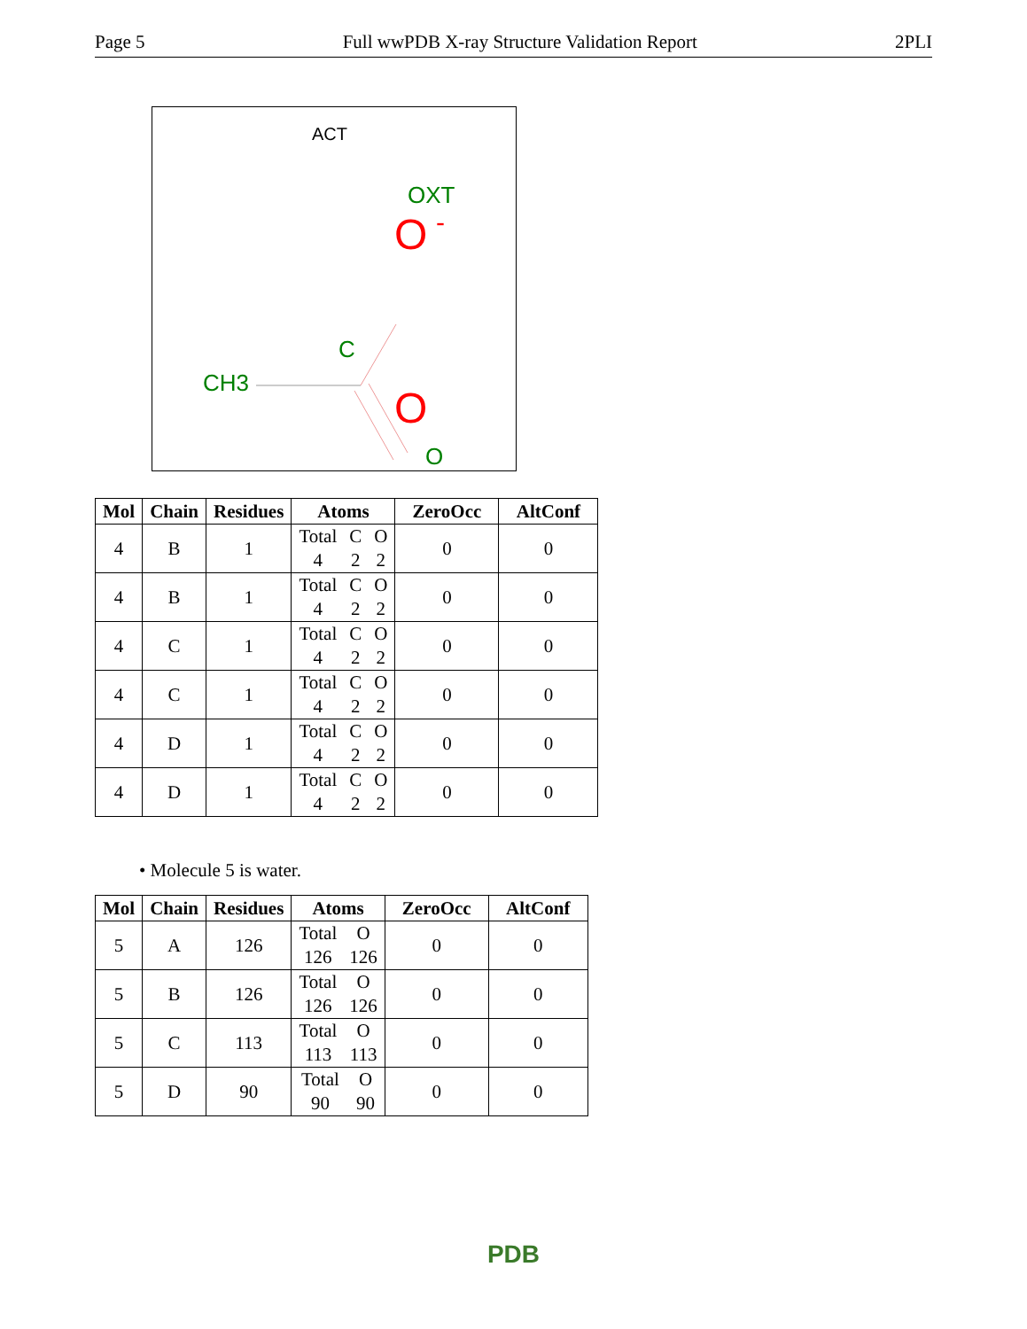Page 5 Full wwPDB X-ray Structure Validation Report 2PLI
ACT
OXT
O
-
C
CH3
O
O
| Mol | Chain | Residues | Atoms | ZeroOcc | AltConf |
| --- | --- | --- | --- | --- | --- |
| 4 | B | 1 | Total C O 4 2 2 | 0 | 0 |
| 4 | B | 1 | Total C O 4 2 2 | 0 | 0 |
| 4 | C | 1 | Total C O 4 2 2 | 0 | 0 |
| 4 | C | 1 | Total C O 4 2 2 | 0 | 0 |
| 4 | D | 1 | Total C O 4 2 2 | 0 | 0 |
| 4 | D | 1 | Total C O 4 2 2 | 0 | 0 |
• Molecule 5 is water.
| Mol | Chain | Residues | Atoms | ZeroOcc | AltConf |
| --- | --- | --- | --- | --- | --- |
| 5 | A | 126 | Total O 126 126 | 0 | 0 |
| 5 | B | 126 | Total O 126 126 | 0 | 0 |
| 5 | C | 113 | Total O 113 113 | 0 | 0 |
| 5 | D | 90 | Total O 90 90 | 0 | 0 |
PDB